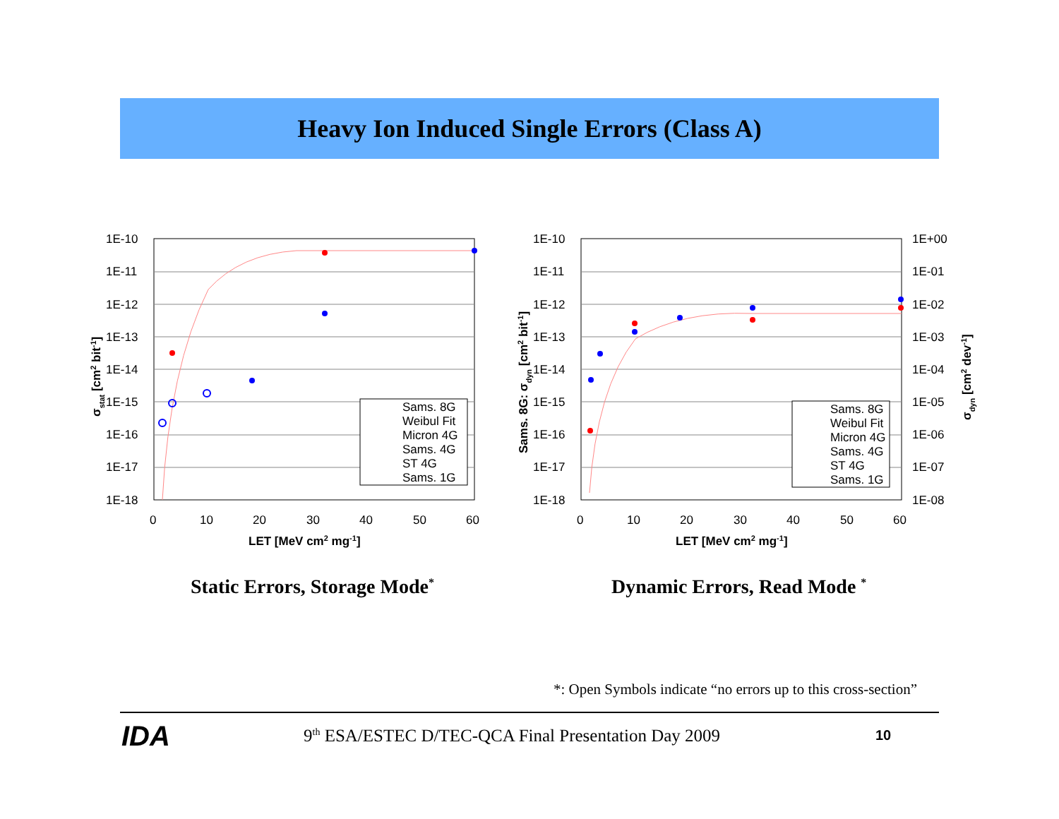Heavy Ion Induced Single Errors (Class A)
1E-10
1E-11
1E-12
1E-13
1E-14
1E-15
1E-16
1E-17
1E-18
0
10
20
30
40
50
60
LET [MeV cm2 mg-1]
σstat [cm2 bit-1]
Sams. 8G
Weibul Fit
Micron 4G
Sams. 4G
ST 4G
Sams. 1G
1E-10
1E-11
1E-12
1E-13
1E-14
1E-15
1E-16
1E-17
1E-18
1E+00
1E-01
1E-02
1E-03
1E-04
1E-05
1E-06
1E-07
1E-08
0
10
20
30
40
50
60
LET [MeV cm2 mg-1]
Sams. 8G: σdyn [cm2 bit-1]
σdyn [cm2 dev-1]
Sams. 8G
Weibul Fit
Micron 4G
Sams. 4G
ST 4G
Sams. 1G
Static Errors, Storage Mode<sup>*</sup> Dynamic Errors, Read Mode <sup>*</sup>
*: Open Symbols indicate “no errors up to this cross-section”
IDA
9<sup>th</sup> ESA/ESTEC D/TEC-QCA Final Presentation Day 2009
10